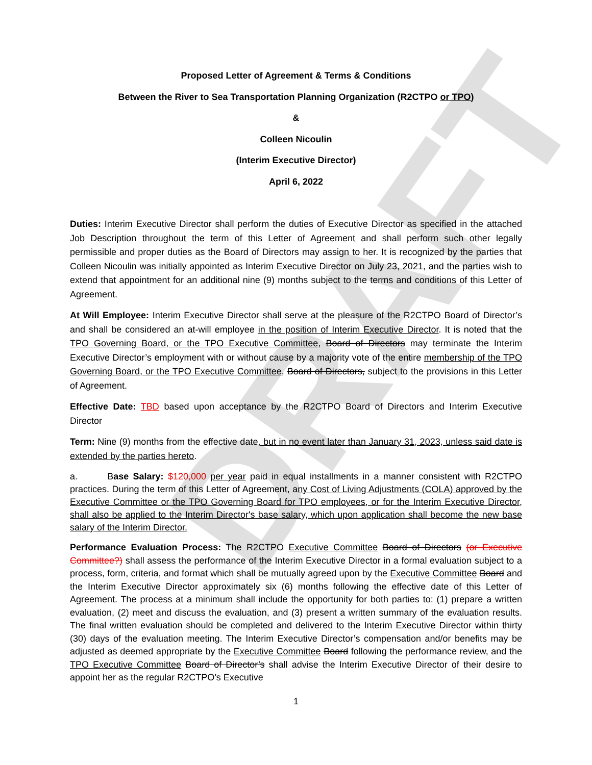DRAFT
Proposed Letter of Agreement & Terms & Conditions
Between the River to Sea Transportation Planning Organization (R2CTPO or TPO)
&
Colleen Nicoulin
(Interim Executive Director)
April 6, 2022
Duties: Interim Executive Director shall perform the duties of Executive Director as specified in the attached Job Description throughout the term of this Letter of Agreement and shall perform such other legally permissible and proper duties as the Board of Directors may assign to her. It is recognized by the parties that Colleen Nicoulin was initially appointed as Interim Executive Director on July 23, 2021, and the parties wish to extend that appointment for an additional nine (9) months subject to the terms and conditions of this Letter of Agreement.
At Will Employee: Interim Executive Director shall serve at the pleasure of the R2CTPO Board of Director’s and shall be considered an at-will employee in the position of Interim Executive Director. It is noted that the TPO Governing Board, or the TPO Executive Committee, Board of Directors may terminate the Interim Executive Director’s employment with or without cause by a majority vote of the entire membership of the TPO Governing Board, or the TPO Executive Committee, Board of Directors, subject to the provisions in this Letter of Agreement.
Effective Date: TBD based upon acceptance by the R2CTPO Board of Directors and Interim Executive Director
Term: Nine (9) months from the effective date, but in no event later than January 31, 2023, unless said date is extended by the parties hereto.
a. Base Salary: $120,000 per year paid in equal installments in a manner consistent with R2CTPO practices. During the term of this Letter of Agreement, any Cost of Living Adjustments (COLA) approved by the Executive Committee or the TPO Governing Board for TPO employees, or for the Interim Executive Director, shall also be applied to the Interim Director's base salary, which upon application shall become the new base salary of the Interim Director.
Performance Evaluation Process: The R2CTPO Executive Committee Board of Directors (or Executive Committee?) shall assess the performance of the Interim Executive Director in a formal evaluation subject to a process, form, criteria, and format which shall be mutually agreed upon by the Executive Committee Board and the Interim Executive Director approximately six (6) months following the effective date of this Letter of Agreement. The process at a minimum shall include the opportunity for both parties to: (1) prepare a written evaluation, (2) meet and discuss the evaluation, and (3) present a written summary of the evaluation results. The final written evaluation should be completed and delivered to the Interim Executive Director within thirty (30) days of the evaluation meeting. The Interim Executive Director’s compensation and/or benefits may be adjusted as deemed appropriate by the Executive Committee Board following the performance review, and the TPO Executive Committee Board of Director’s shall advise the Interim Executive Director of their desire to appoint her as the regular R2CTPO’s Executive
1